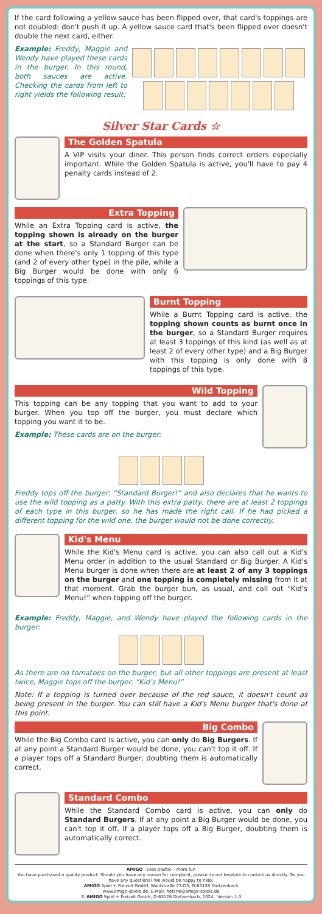If the card following a yellow sauce has been flipped over, that card's toppings are not doubled: don't push it up. A yellow sauce card that's been flipped over doesn't double the next card, either.
Example: Freddy, Maggie and Wendy have played these cards in the burger. In this round, both sauces are active. Checking the cards from left to right yields the following result:
Silver Star Cards ☆
The Golden Spatula
A VIP visits your diner. This person finds correct orders especially important. While the Golden Spatula is active, you'll have to pay 4 penalty cards instead of 2.
Extra Topping
While an Extra Topping card is active, the topping shown is already on the burger at the start, so a Standard Burger can be done when there's only 1 topping of this type (and 2 of every other type) in the pile, while a Big Burger would be done with only 6 toppings of this type.
Burnt Topping
While a Burnt Topping card is active, the topping shown counts as burnt once in the burger, so a Standard Burger requires at least 3 toppings of this kind (as well as at least 2 of every other type) and a Big Burger with this topping is only done with 8 toppings of this type.
Wild Topping
This topping can be any topping that you want to add to your burger. When you top off the burger, you must declare which topping you want it to be.
Example: These cards are on the burger:
Freddy tops off the burger: “Standard Burger!” and also declares that he wants to use the wild topping as a patty. With this extra patty, there are at least 2 toppings of each type in this burger, so he has made the right call. If he had picked a different topping for the wild one, the burger would not be done correctly.
Kid's Menu
While the Kid's Menu card is active, you can also call out a Kid's Menu order in addition to the usual Standard or Big Burger. A Kid's Menu burger is done when there are at least 2 of any 3 toppings on the burger and one topping is completely missing from it at that moment. Grab the burger bun, as usual, and call out “Kid's Menu!” when topping off the burger.
Example: Freddy, Maggie, and Wendy have played the following cards in the burger:
As there are no tomatoes on the burger, but all other toppings are present at least twice, Maggie tops off the burger: “Kid's Menu!”
Note: If a topping is turned over because of the red sauce, it doesn't count as being present in the burger. You can still have a Kid's Menu burger that's done at this point.
Big Combo
While the Big Combo card is active, you can only do Big Burgers. If at any point a Standard Burger would be done, you can't top it off. If a player tops off a Standard Burger, doubting them is automatically correct.
Standard Combo
While the Standard Combo card is active, you can only do Standard Burgers. If at any point a Big Burger would be done, you can't top it off. If a player tops off a Big Burger, doubting them is automatically correct.
AMIGO · Less plastic – more fun
You have purchased a quality product. Should you have any reason for complaint, please do not hesitate to contact us directly. Do you have any questions? We would be happy to help:
AMIGO Spiel + Freizeit GmbH, Waldstraße 23-D5, D-63128 Dietzenbach
www.amigo-spiele.de, E-Mail: hotline@amigo-spiele.de
© AMIGO Spiel + Freizeit GmbH, D-63128 Dietzenbach, 2024 Version 1.0